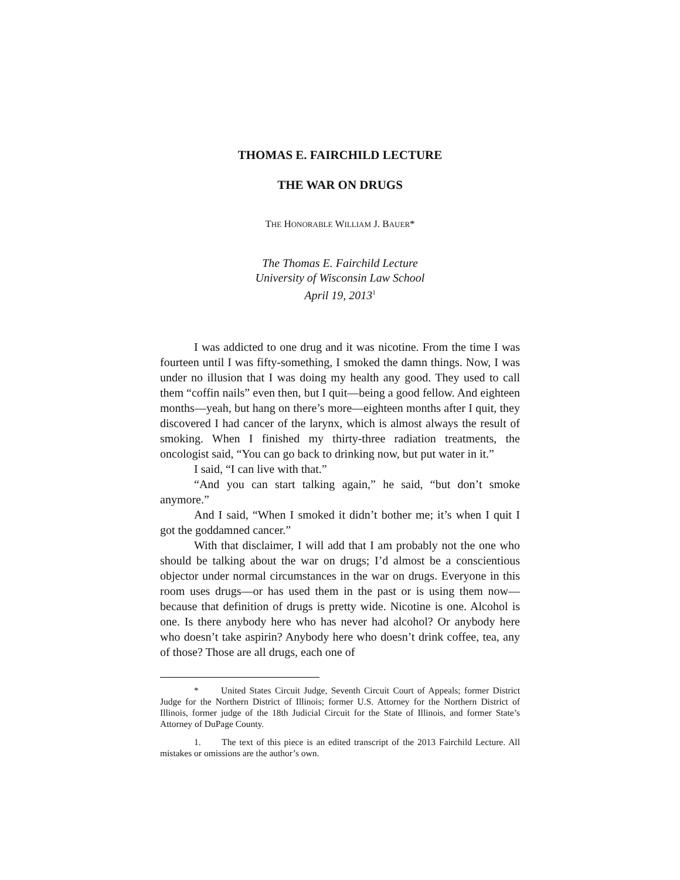THOMAS E. FAIRCHILD LECTURE
THE WAR ON DRUGS
THE HONORABLE WILLIAM J. BAUER*
The Thomas E. Fairchild Lecture
University of Wisconsin Law School
April 19, 2013<sup>1</sup>
I was addicted to one drug and it was nicotine. From the time I was fourteen until I was fifty-something, I smoked the damn things. Now, I was under no illusion that I was doing my health any good. They used to call them “coffin nails” even then, but I quit—being a good fellow. And eighteen months—yeah, but hang on there’s more—eighteen months after I quit, they discovered I had cancer of the larynx, which is almost always the result of smoking. When I finished my thirty-three radiation treatments, the oncologist said, “You can go back to drinking now, but put water in it.”
I said, “I can live with that.”
“And you can start talking again,” he said, “but don’t smoke anymore.”
And I said, “When I smoked it didn’t bother me; it’s when I quit I got the goddamned cancer.”
With that disclaimer, I will add that I am probably not the one who should be talking about the war on drugs; I’d almost be a conscientious objector under normal circumstances in the war on drugs. Everyone in this room uses drugs—or has used them in the past or is using them now—because that definition of drugs is pretty wide. Nicotine is one. Alcohol is one. Is there anybody here who has never had alcohol? Or anybody here who doesn’t take aspirin? Anybody here who doesn’t drink coffee, tea, any of those? Those are all drugs, each one of
* United States Circuit Judge, Seventh Circuit Court of Appeals; former District Judge for the Northern District of Illinois; former U.S. Attorney for the Northern District of Illinois, former judge of the 18th Judicial Circuit for the State of Illinois, and former State’s Attorney of DuPage County.
1. The text of this piece is an edited transcript of the 2013 Fairchild Lecture. All mistakes or omissions are the author’s own.